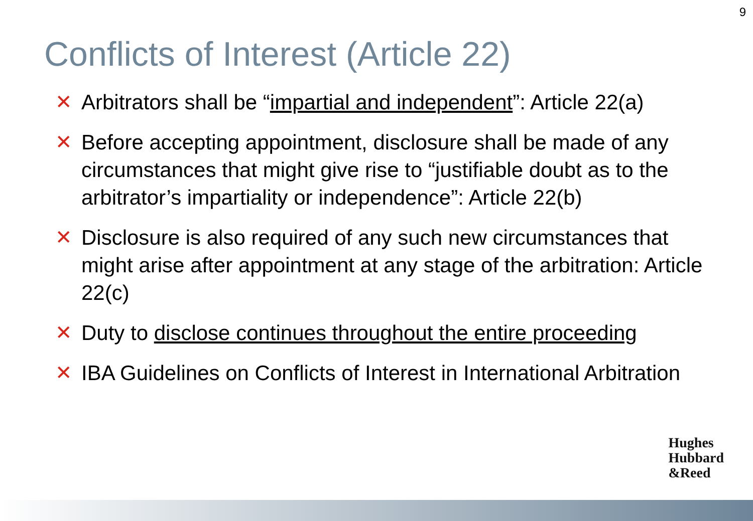9
Conflicts of Interest (Article 22)
✕ Arbitrators shall be “impartial and independent”: Article 22(a)
✕ Before accepting appointment, disclosure shall be made of any circumstances that might give rise to “justifiable doubt as to the arbitrator’s impartiality or independence”: Article 22(b)
✕ Disclosure is also required of any such new circumstances that might arise after appointment at any stage of the arbitration: Article 22(c)
✕ Duty to disclose continues throughout the entire proceeding
✕ IBA Guidelines on Conflicts of Interest in International Arbitration
Hughes
Hubbard
&Reed